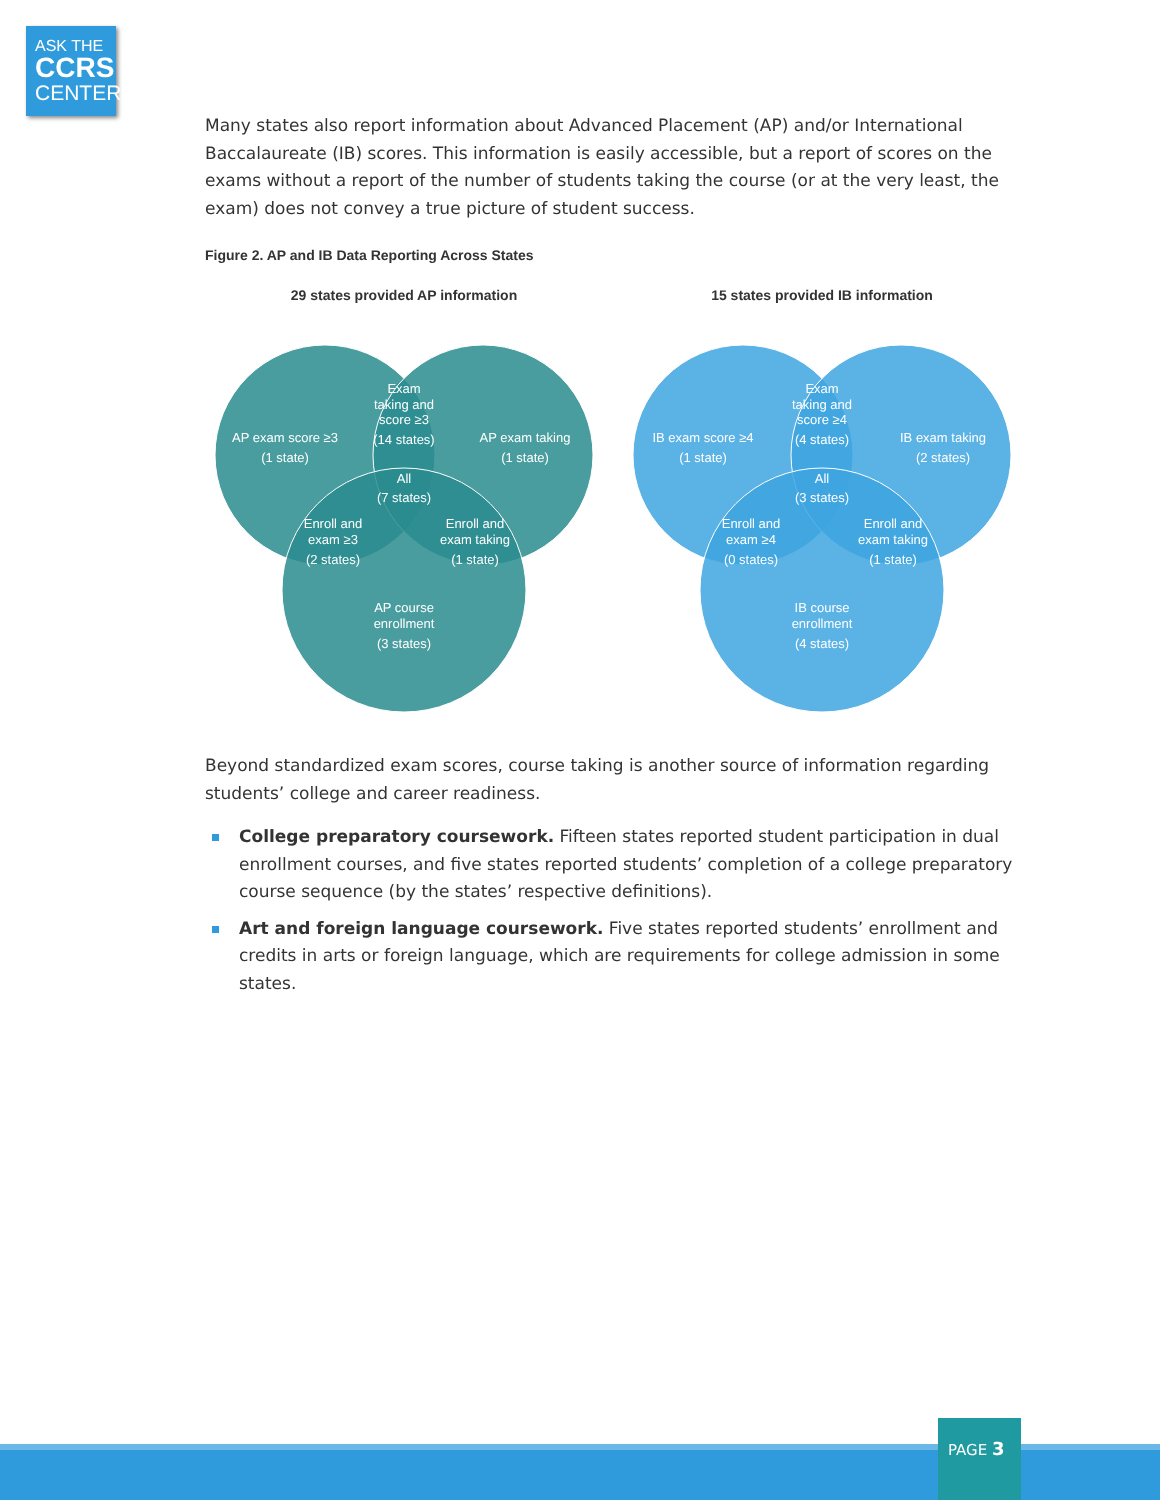ASK THE
CCRS
CENTER
Many states also report information about Advanced Placement (AP) and/or International Baccalaureate (IB) scores. This information is easily accessible, but a report of scores on the exams without a report of the number of students taking the course (or at the very least, the exam) does not convey a true picture of student success.
Figure 2. AP and IB Data Reporting Across States
29 states provided AP information
15 states provided IB information
Exam
taking and
score ≥3
(14 states)
AP exam score ≥3
(1 state)
AP exam taking
(1 state)
All
(7 states)
Enroll and
exam ≥3
(2 states)
Enroll and
exam taking
(1 state)
AP course
enrollment
(3 states)
Exam
taking and
score ≥4
(4 states)
IB exam score ≥4
(1 state)
IB exam taking
(2 states)
All
(3 states)
Enroll and
exam ≥4
(0 states)
Enroll and
exam taking
(1 state)
IB course
enrollment
(4 states)
Beyond standardized exam scores, course taking is another source of information regarding students’ college and career readiness.
College preparatory coursework. Fifteen states reported student participation in dual enrollment courses, and five states reported students’ completion of a college preparatory course sequence (by the states’ respective definitions).
Art and foreign language coursework. Five states reported students’ enrollment and credits in arts or foreign language, which are requirements for college admission in some states.
PAGE 3